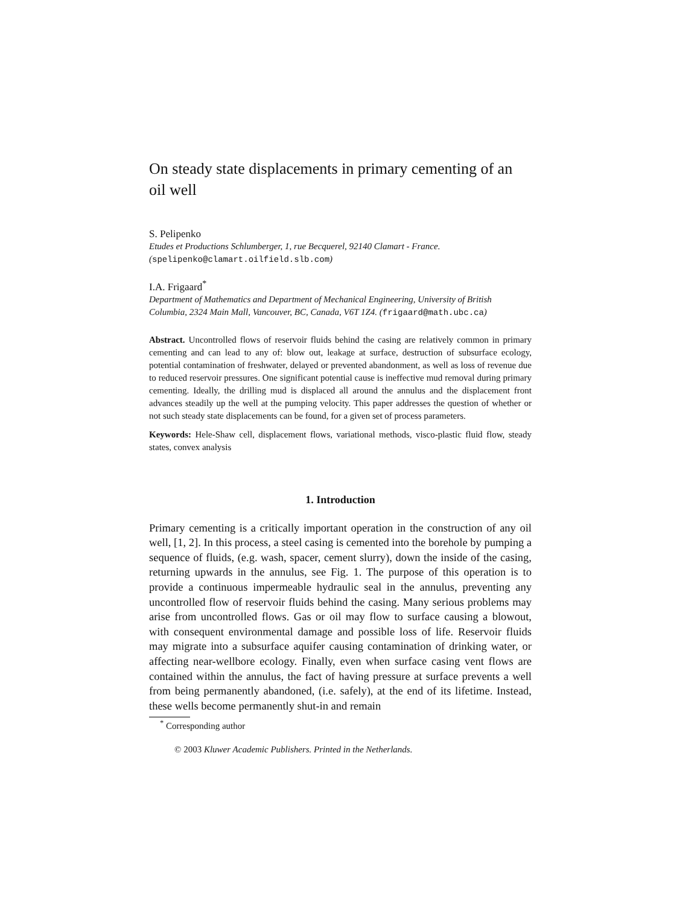On steady state displacements in primary cementing of an oil well
S. Pelipenko
Etudes et Productions Schlumberger, 1, rue Becquerel, 92140 Clamart - France.
(spelipenko@clamart.oilfield.slb.com)
I.A. Frigaard<sup>*</sup>
Department of Mathematics and Department of Mechanical Engineering, University of British Columbia, 2324 Main Mall, Vancouver, BC, Canada, V6T 1Z4. (frigaard@math.ubc.ca)
Abstract. Uncontrolled flows of reservoir fluids behind the casing are relatively common in primary cementing and can lead to any of: blow out, leakage at surface, destruction of subsurface ecology, potential contamination of freshwater, delayed or prevented abandonment, as well as loss of revenue due to reduced reservoir pressures. One significant potential cause is ineffective mud removal during primary cementing. Ideally, the drilling mud is displaced all around the annulus and the displacement front advances steadily up the well at the pumping velocity. This paper addresses the question of whether or not such steady state displacements can be found, for a given set of process parameters.
Keywords: Hele-Shaw cell, displacement flows, variational methods, visco-plastic fluid flow, steady states, convex analysis
1. Introduction
Primary cementing is a critically important operation in the construction of any oil well, [1, 2]. In this process, a steel casing is cemented into the borehole by pumping a sequence of fluids, (e.g. wash, spacer, cement slurry), down the inside of the casing, returning upwards in the annulus, see Fig. 1. The purpose of this operation is to provide a continuous impermeable hydraulic seal in the annulus, preventing any uncontrolled flow of reservoir fluids behind the casing. Many serious problems may arise from uncontrolled flows. Gas or oil may flow to surface causing a blowout, with consequent environmental damage and possible loss of life. Reservoir fluids may migrate into a subsurface aquifer causing contamination of drinking water, or affecting near-wellbore ecology. Finally, even when surface casing vent flows are contained within the annulus, the fact of having pressure at surface prevents a well from being permanently abandoned, (i.e. safely), at the end of its lifetime. Instead, these wells become permanently shut-in and remain
<sup>*</sup> Corresponding author
© 2003 Kluwer Academic Publishers. Printed in the Netherlands.